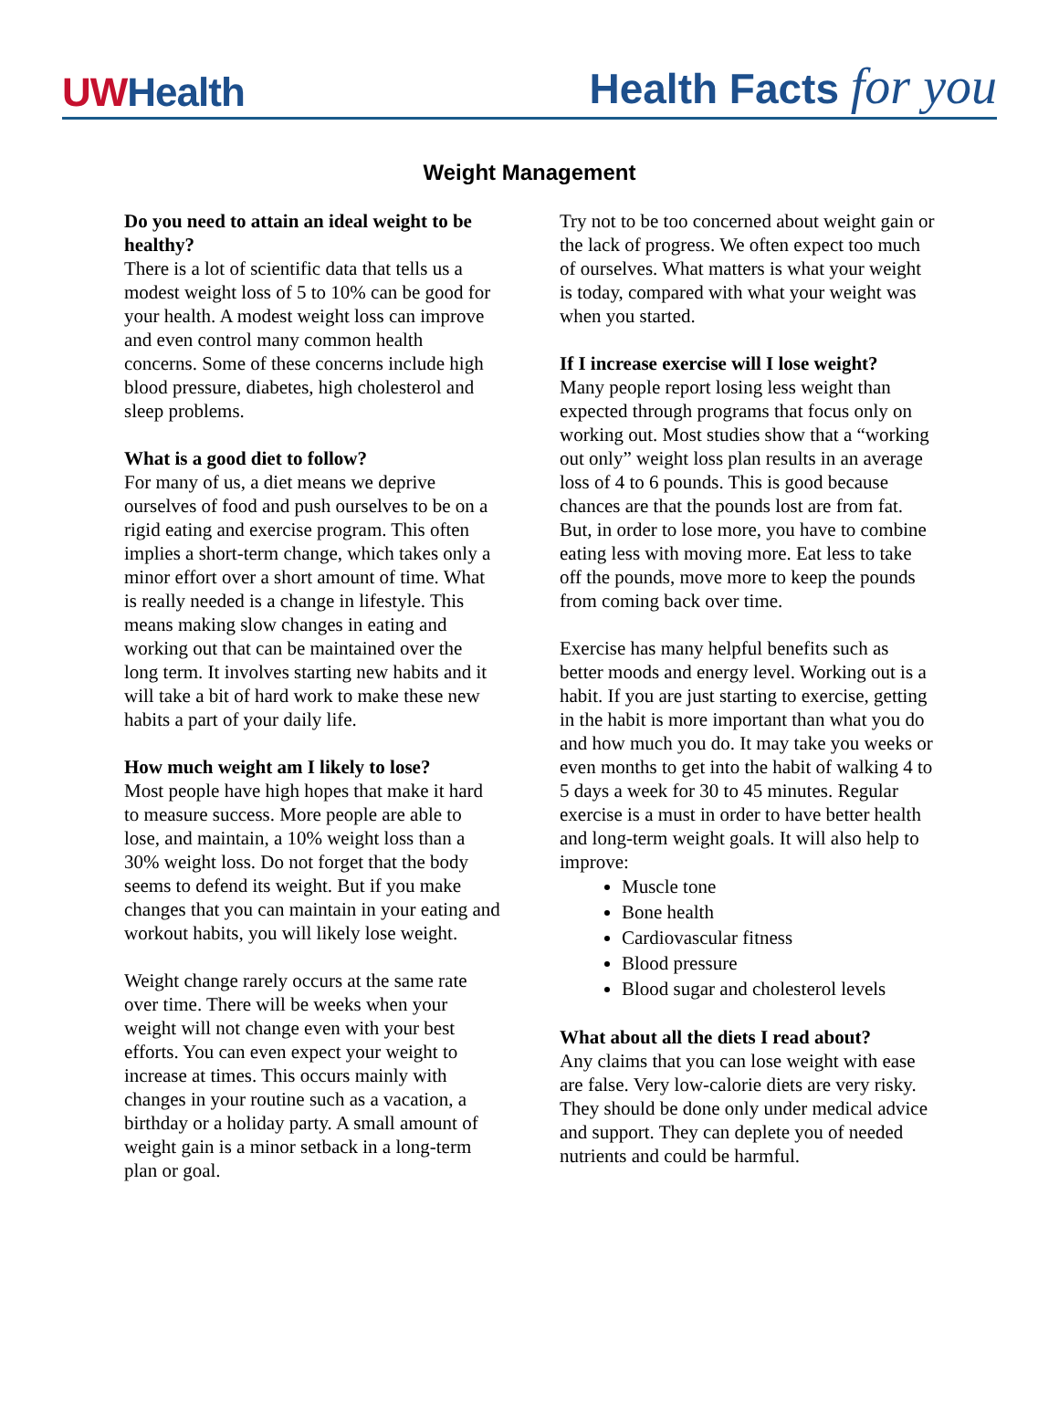UWHealth
Health Facts for you
Weight Management
Do you need to attain an ideal weight to be healthy?
There is a lot of scientific data that tells us a modest weight loss of 5 to 10% can be good for your health. A modest weight loss can improve and even control many common health concerns. Some of these concerns include high blood pressure, diabetes, high cholesterol and sleep problems.
What is a good diet to follow?
For many of us, a diet means we deprive ourselves of food and push ourselves to be on a rigid eating and exercise program. This often implies a short-term change, which takes only a minor effort over a short amount of time. What is really needed is a change in lifestyle. This means making slow changes in eating and working out that can be maintained over the long term. It involves starting new habits and it will take a bit of hard work to make these new habits a part of your daily life.
How much weight am I likely to lose?
Most people have high hopes that make it hard to measure success. More people are able to lose, and maintain, a 10% weight loss than a 30% weight loss. Do not forget that the body seems to defend its weight. But if you make changes that you can maintain in your eating and workout habits, you will likely lose weight.
Weight change rarely occurs at the same rate over time. There will be weeks when your weight will not change even with your best efforts. You can even expect your weight to increase at times. This occurs mainly with changes in your routine such as a vacation, a birthday or a holiday party. A small amount of weight gain is a minor setback in a long-term plan or goal.
Try not to be too concerned about weight gain or the lack of progress. We often expect too much of ourselves. What matters is what your weight is today, compared with what your weight was when you started.
If I increase exercise will I lose weight?
Many people report losing less weight than expected through programs that focus only on working out. Most studies show that a “working out only” weight loss plan results in an average loss of 4 to 6 pounds. This is good because chances are that the pounds lost are from fat. But, in order to lose more, you have to combine eating less with moving more. Eat less to take off the pounds, move more to keep the pounds from coming back over time.
Exercise has many helpful benefits such as better moods and energy level. Working out is a habit. If you are just starting to exercise, getting in the habit is more important than what you do and how much you do. It may take you weeks or even months to get into the habit of walking 4 to 5 days a week for 30 to 45 minutes. Regular exercise is a must in order to have better health and long-term weight goals. It will also help to improve:
Muscle tone
Bone health
Cardiovascular fitness
Blood pressure
Blood sugar and cholesterol levels
What about all the diets I read about?
Any claims that you can lose weight with ease are false. Very low-calorie diets are very risky. They should be done only under medical advice and support. They can deplete you of needed nutrients and could be harmful.